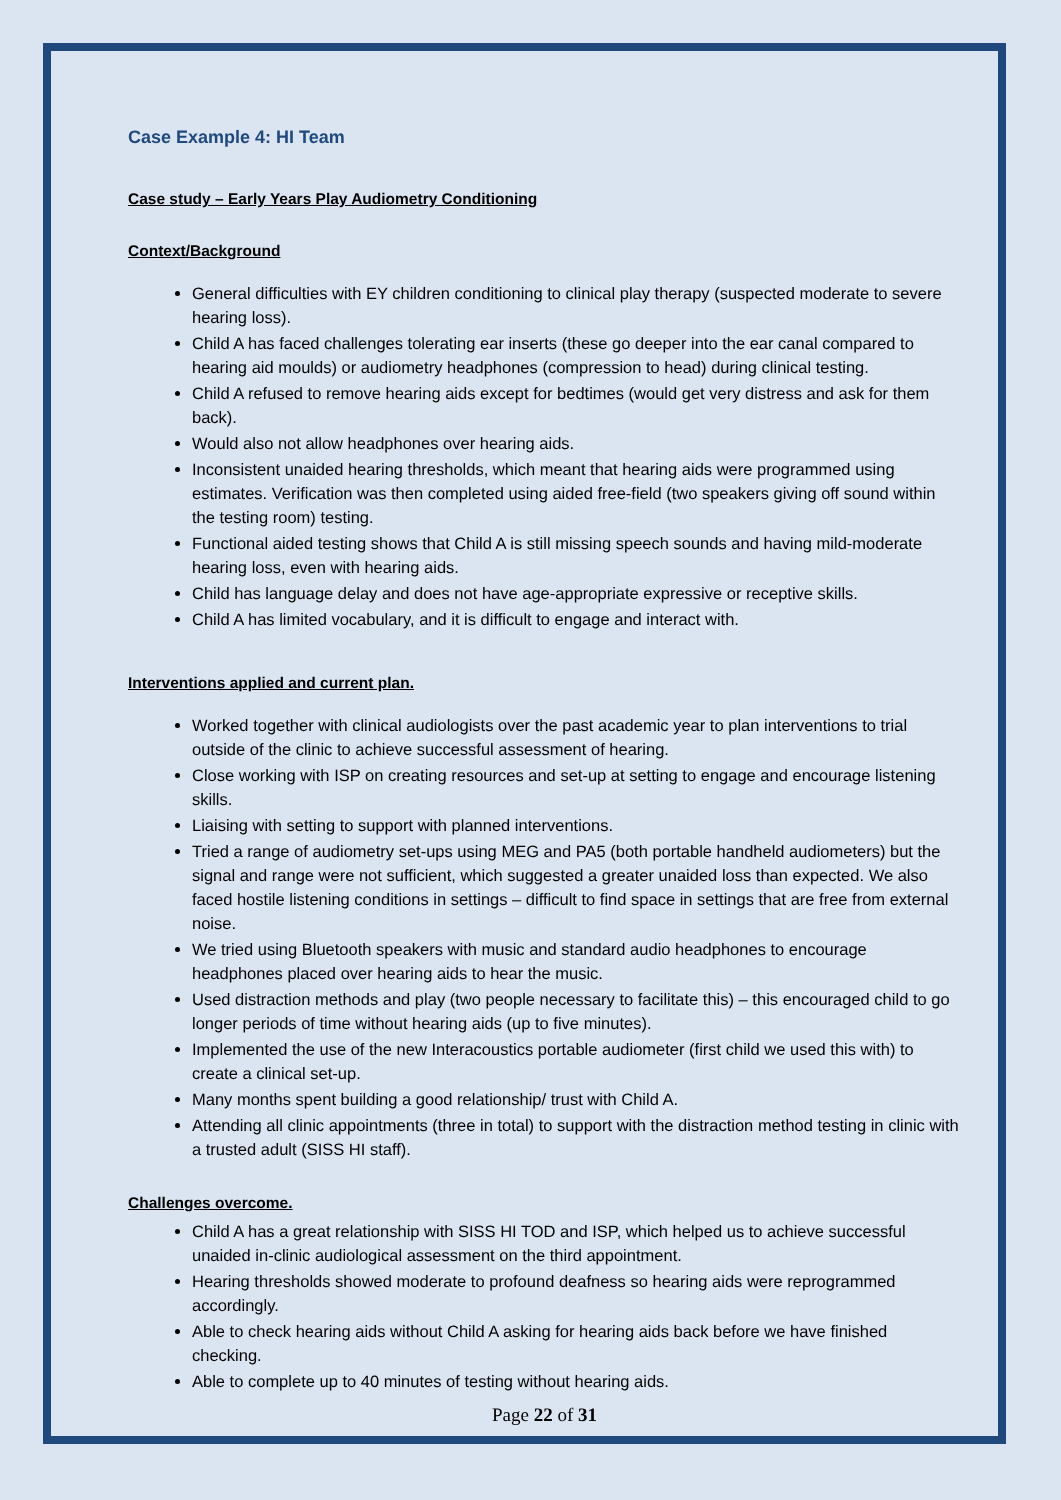Case Example 4: HI Team
Case study – Early Years Play Audiometry Conditioning
Context/Background
General difficulties with EY children conditioning to clinical play therapy (suspected moderate to severe hearing loss).
Child A has faced challenges tolerating ear inserts (these go deeper into the ear canal compared to hearing aid moulds) or audiometry headphones (compression to head) during clinical testing.
Child A refused to remove hearing aids except for bedtimes (would get very distress and ask for them back).
Would also not allow headphones over hearing aids.
Inconsistent unaided hearing thresholds, which meant that hearing aids were programmed using estimates. Verification was then completed using aided free-field (two speakers giving off sound within the testing room) testing.
Functional aided testing shows that Child A is still missing speech sounds and having mild-moderate hearing loss, even with hearing aids.
Child has language delay and does not have age-appropriate expressive or receptive skills.
Child A has limited vocabulary, and it is difficult to engage and interact with.
Interventions applied and current plan.
Worked together with clinical audiologists over the past academic year to plan interventions to trial outside of the clinic to achieve successful assessment of hearing.
Close working with ISP on creating resources and set-up at setting to engage and encourage listening skills.
Liaising with setting to support with planned interventions.
Tried a range of audiometry set-ups using MEG and PA5 (both portable handheld audiometers) but the signal and range were not sufficient, which suggested a greater unaided loss than expected. We also faced hostile listening conditions in settings – difficult to find space in settings that are free from external noise.
We tried using Bluetooth speakers with music and standard audio headphones to encourage headphones placed over hearing aids to hear the music.
Used distraction methods and play (two people necessary to facilitate this) – this encouraged child to go longer periods of time without hearing aids (up to five minutes).
Implemented the use of the new Interacoustics portable audiometer (first child we used this with) to create a clinical set-up.
Many months spent building a good relationship/ trust with Child A.
Attending all clinic appointments (three in total) to support with the distraction method testing in clinic with a trusted adult (SISS HI staff).
Challenges overcome.
Child A has a great relationship with SISS HI TOD and ISP, which helped us to achieve successful unaided in-clinic audiological assessment on the third appointment.
Hearing thresholds showed moderate to profound deafness so hearing aids were reprogrammed accordingly.
Able to check hearing aids without Child A asking for hearing aids back before we have finished checking.
Able to complete up to 40 minutes of testing without hearing aids.
Page 22 of 31